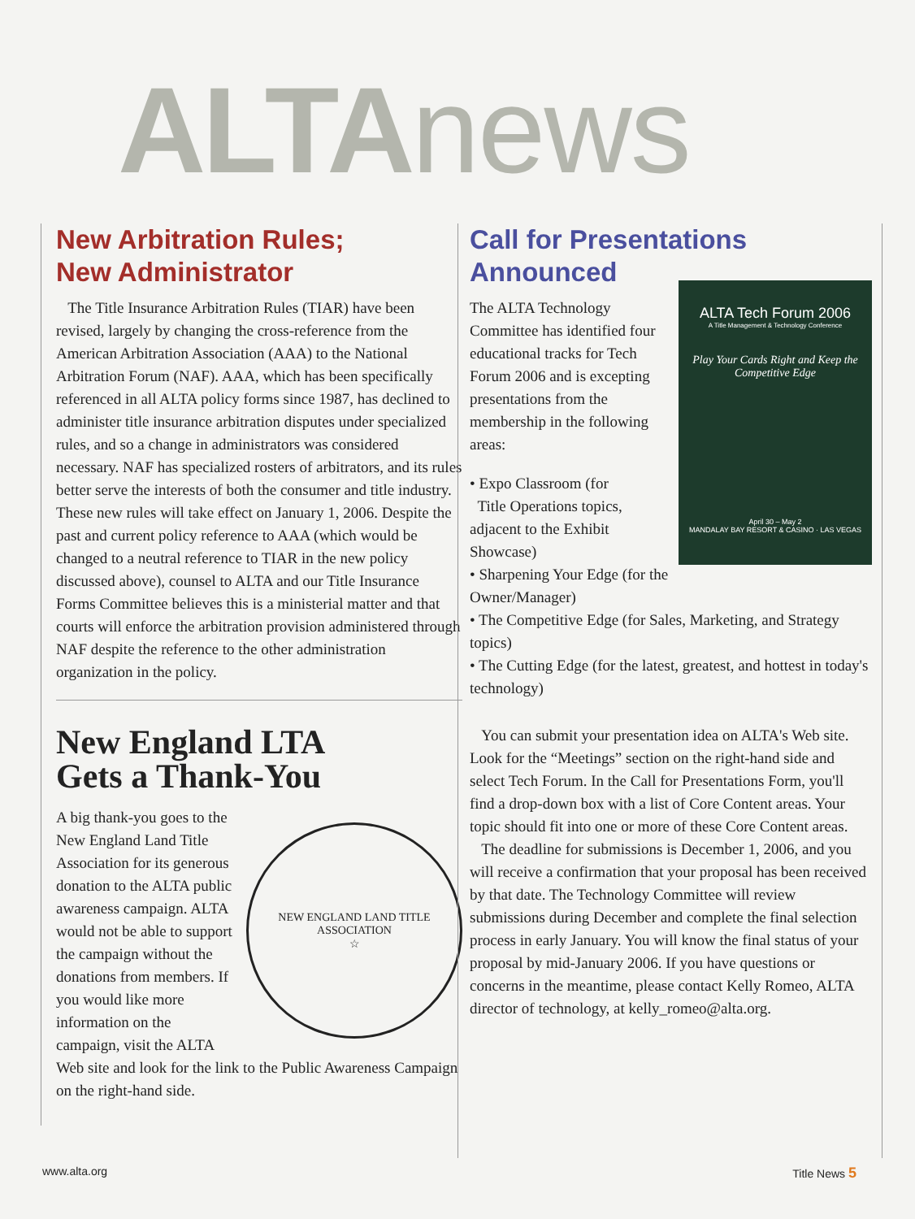ALTA news
New Arbitration Rules;
New Administrator
The Title Insurance Arbitration Rules (TIAR) have been revised, largely by changing the cross-reference from the American Arbitration Association (AAA) to the National Arbitration Forum (NAF). AAA, which has been specifically referenced in all ALTA policy forms since 1987, has declined to administer title insurance arbitration disputes under specialized rules, and so a change in administrators was considered necessary. NAF has specialized rosters of arbitrators, and its rules better serve the interests of both the consumer and title industry. These new rules will take effect on January 1, 2006. Despite the past and current policy reference to AAA (which would be changed to a neutral reference to TIAR in the new policy discussed above), counsel to ALTA and our Title Insurance Forms Committee believes this is a ministerial matter and that courts will enforce the arbitration provision administered through NAF despite the reference to the other administration organization in the policy.
New England LTA
Gets a Thank-You
NEW ENGLAND LAND TITLE ASSOCIATION
☆
A big thank-you goes to the New England Land Title Association for its generous donation to the ALTA public awareness campaign. ALTA would not be able to support the campaign without the donations from members. If you would like more information on the campaign, visit the ALTA Web site and look for the link to the Public Awareness Campaign on the right-hand side.
Call for Presentations
Announced
ALTA Tech Forum 2006
A Title Management & Technology Conference
Play Your Cards Right and Keep the Competitive Edge
April 30 – May 2
MANDALAY BAY RESORT & CASINO · LAS VEGAS
The ALTA Technology Committee has identified four educational tracks for Tech Forum 2006 and is excepting presentations from the membership in the following areas:
• Expo Classroom (for
Title Operations topics, adjacent to the Exhibit Showcase)
• Sharpening Your Edge (for the Owner/Manager)
• The Competitive Edge (for Sales, Marketing, and Strategy topics)
• The Cutting Edge (for the latest, greatest, and hottest in today's technology)
You can submit your presentation idea on ALTA's Web site. Look for the “Meetings” section on the right-hand side and select Tech Forum. In the Call for Presentations Form, you'll find a drop-down box with a list of Core Content areas. Your topic should fit into one or more of these Core Content areas.
The deadline for submissions is December 1, 2006, and you will receive a confirmation that your proposal has been received by that date. The Technology Committee will review submissions during December and complete the final selection process in early January. You will know the final status of your proposal by mid-January 2006. If you have questions or concerns in the meantime, please contact Kelly Romeo, ALTA director of technology, at kelly_romeo@alta.org.
www.alta.org Title News 5